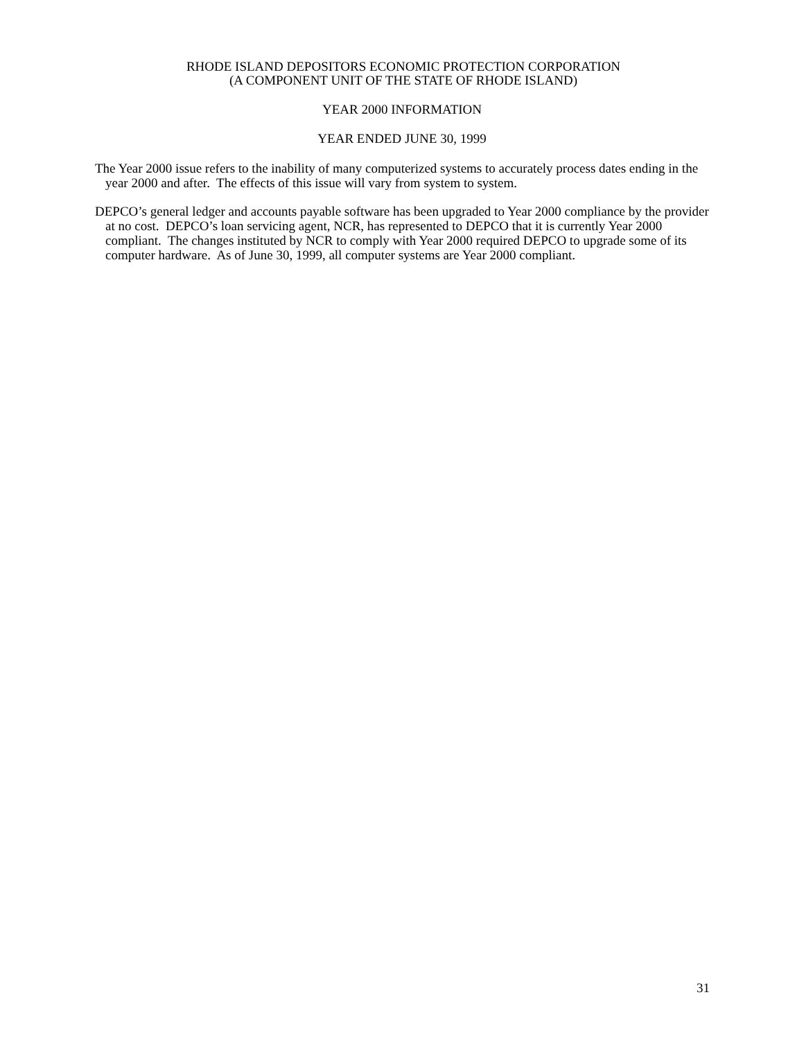RHODE ISLAND DEPOSITORS ECONOMIC PROTECTION CORPORATION
(A COMPONENT UNIT OF THE STATE OF RHODE ISLAND)
YEAR 2000 INFORMATION
YEAR ENDED JUNE 30, 1999
The Year 2000 issue refers to the inability of many computerized systems to accurately process dates ending in the year 2000 and after. The effects of this issue will vary from system to system.
DEPCO’s general ledger and accounts payable software has been upgraded to Year 2000 compliance by the provider at no cost. DEPCO’s loan servicing agent, NCR, has represented to DEPCO that it is currently Year 2000 compliant. The changes instituted by NCR to comply with Year 2000 required DEPCO to upgrade some of its computer hardware. As of June 30, 1999, all computer systems are Year 2000 compliant.
31